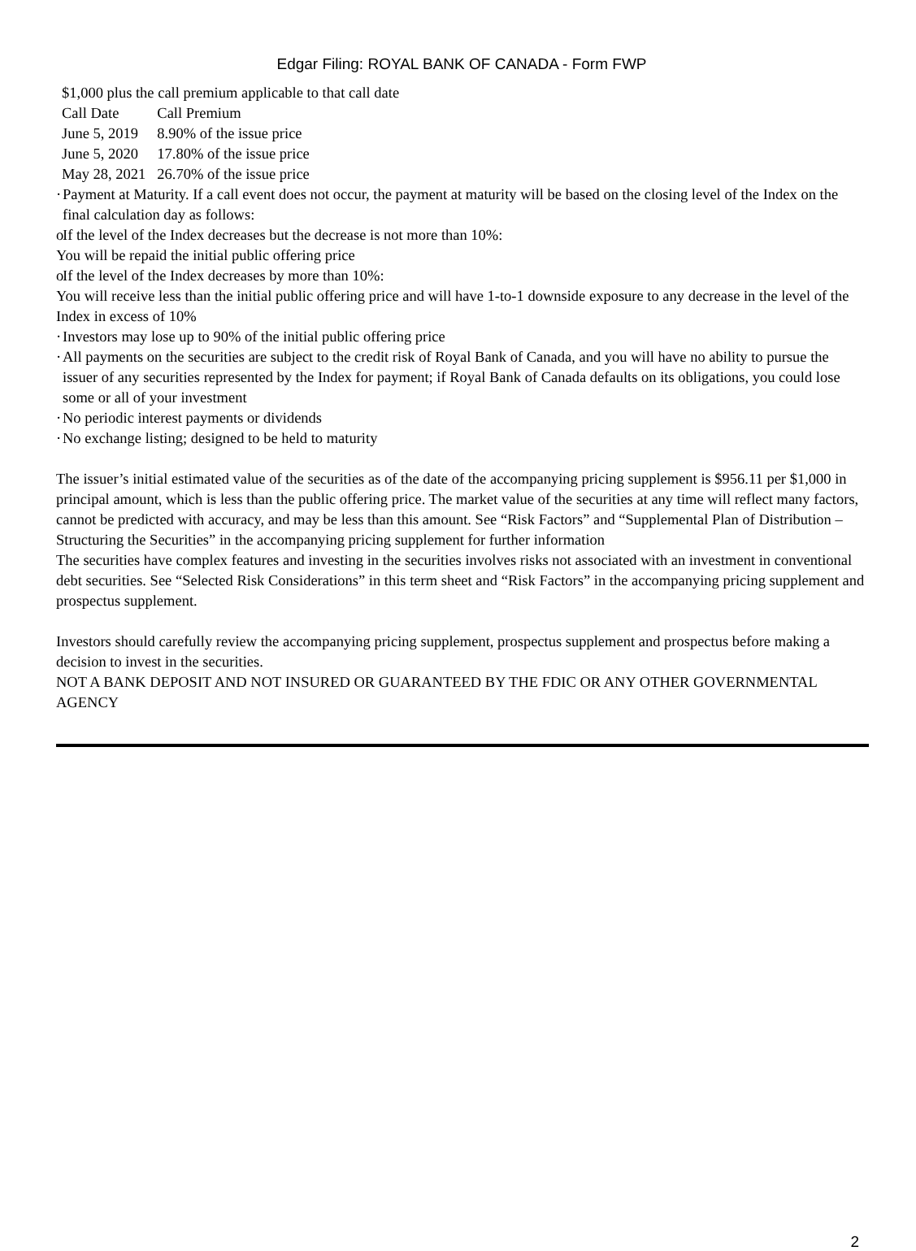Edgar Filing: ROYAL BANK OF CANADA - Form FWP
$1,000 plus the call premium applicable to that call date
| Call Date | Call Premium |
| June 5, 2019 | 8.90% of the issue price |
| June 5, 2020 | 17.80% of the issue price |
| May 28, 2021 | 26.70% of the issue price |
· Payment at Maturity. If a call event does not occur, the payment at maturity will be based on the closing level of the Index on the final calculation day as follows:
o If the level of the Index decreases but the decrease is not more than 10%:
You will be repaid the initial public offering price
o If the level of the Index decreases by more than 10%:
You will receive less than the initial public offering price and will have 1-to-1 downside exposure to any decrease in the level of the Index in excess of 10%
· Investors may lose up to 90% of the initial public offering price
· All payments on the securities are subject to the credit risk of Royal Bank of Canada, and you will have no ability to pursue the issuer of any securities represented by the Index for payment; if Royal Bank of Canada defaults on its obligations, you could lose some or all of your investment
· No periodic interest payments or dividends
· No exchange listing; designed to be held to maturity
The issuer’s initial estimated value of the securities as of the date of the accompanying pricing supplement is $956.11 per $1,000 in principal amount, which is less than the public offering price. The market value of the securities at any time will reflect many factors, cannot be predicted with accuracy, and may be less than this amount. See “Risk Factors” and “Supplemental Plan of Distribution – Structuring the Securities” in the accompanying pricing supplement for further information
The securities have complex features and investing in the securities involves risks not associated with an investment in conventional debt securities. See “Selected Risk Considerations” in this term sheet and “Risk Factors” in the accompanying pricing supplement and prospectus supplement.
Investors should carefully review the accompanying pricing supplement, prospectus supplement and prospectus before making a decision to invest in the securities.
NOT A BANK DEPOSIT AND NOT INSURED OR GUARANTEED BY THE FDIC OR ANY OTHER GOVERNMENTAL AGENCY
2